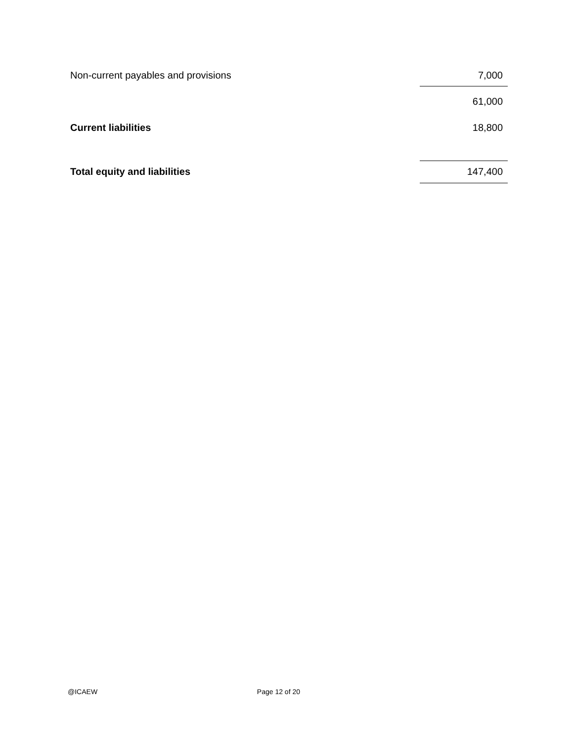| Non-current payables and provisions | 7,000 |
| | 61,000 |
| Current liabilities | 18,800 |
| Total equity and liabilities | 147,400 |
@ICAEW Page 12 of 20